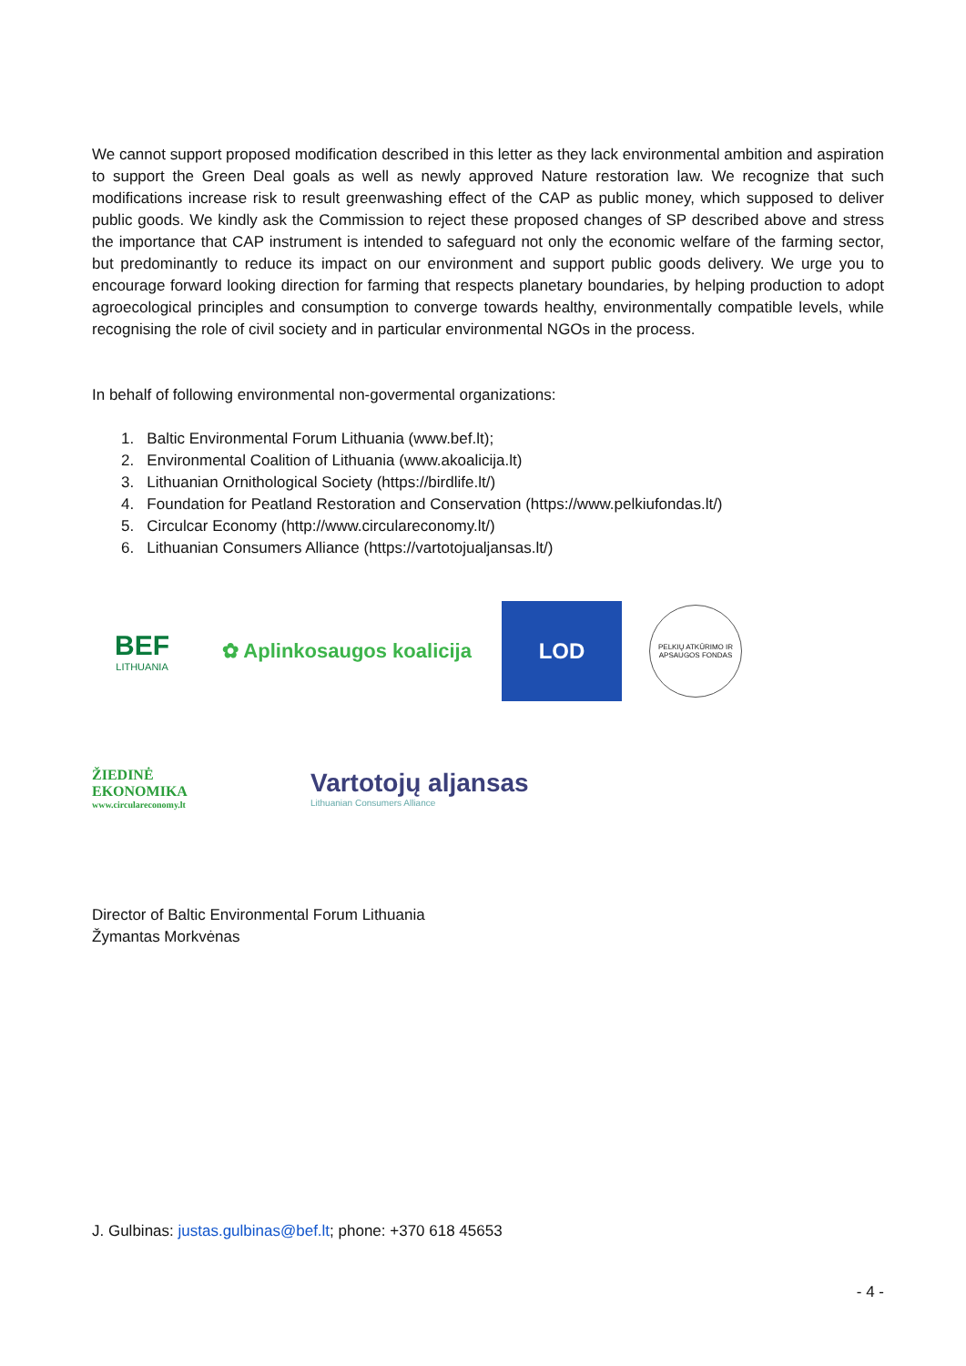We cannot support proposed modification described in this letter as they lack environmental ambition and aspiration to support the Green Deal goals as well as newly approved Nature restoration law. We recognize that such modifications increase risk to result greenwashing effect of the CAP as public money, which supposed to deliver public goods. We kindly ask the Commission to reject these proposed changes of SP described above and stress the importance that CAP instrument is intended to safeguard not only the economic welfare of the farming sector, but predominantly to reduce its impact on our environment and support public goods delivery. We urge you to encourage forward looking direction for farming that respects planetary boundaries, by helping production to adopt agroecological principles and consumption to converge towards healthy, environmentally compatible levels, while recognising the role of civil society and in particular environmental NGOs in the process.
In behalf of following environmental non-govermental organizations:
1. Baltic Environmental Forum Lithuania (www.bef.lt);
2. Environmental Coalition of Lithuania (www.akoalicija.lt)
3. Lithuanian Ornithological Society (https://birdlife.lt/)
4. Foundation for Peatland Restoration and Conservation (https://www.pelkiufondas.lt/)
5. Circulcar Economy (http://www.circulareconomy.lt/)
6. Lithuanian Consumers Alliance (https://vartotojualjansas.lt/)
BEF
LITHUANIA
✿ Aplinkosaugos koalicija
LOD
PELKIŲ ATKŪRIMO IR APSAUGOS FONDAS
ŽIEDINĖ
EKONOMIKA
www.circulareconomy.lt
Vartotojų aljansas
Lithuanian Consumers Alliance
Director of Baltic Environmental Forum Lithuania
Žymantas Morkvėnas
J. Gulbinas: justas.gulbinas@bef.lt; phone: +370 618 45653
- 4 -